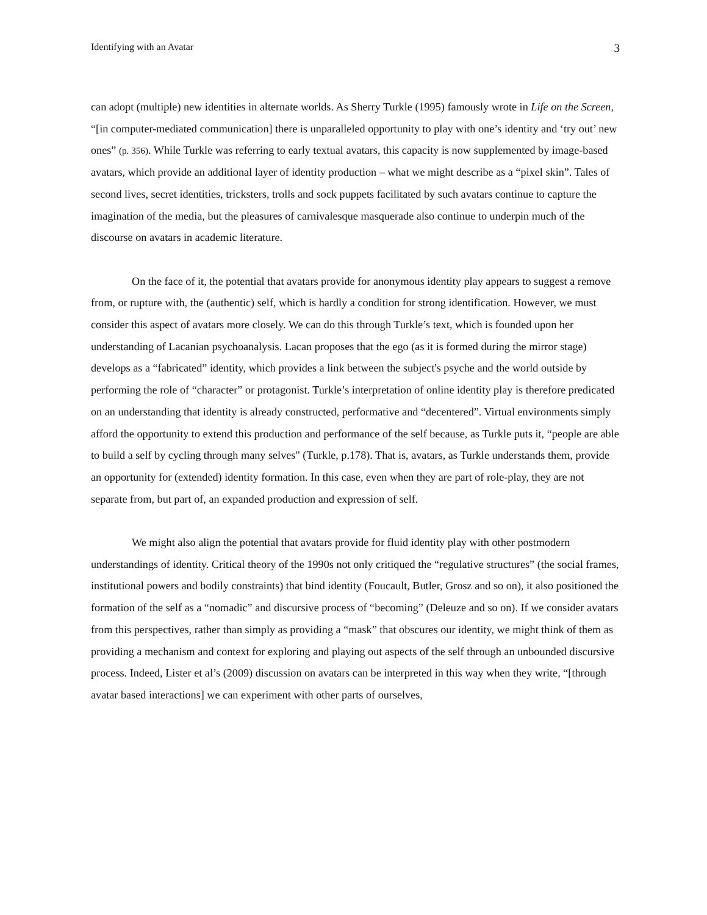Identifying with an Avatar 3
can adopt (multiple) new identities in alternate worlds. As Sherry Turkle (1995) famously wrote in Life on the Screen, “[in computer-mediated communication] there is unparalleled opportunity to play with one’s identity and ‘try out’ new ones” (p. 356). While Turkle was referring to early textual avatars, this capacity is now supplemented by image-based avatars, which provide an additional layer of identity production – what we might describe as a “pixel skin”. Tales of second lives, secret identities, tricksters, trolls and sock puppets facilitated by such avatars continue to capture the imagination of the media, but the pleasures of carnivalesque masquerade also continue to underpin much of the discourse on avatars in academic literature.
On the face of it, the potential that avatars provide for anonymous identity play appears to suggest a remove from, or rupture with, the (authentic) self, which is hardly a condition for strong identification. However, we must consider this aspect of avatars more closely. We can do this through Turkle’s text, which is founded upon her understanding of Lacanian psychoanalysis. Lacan proposes that the ego (as it is formed during the mirror stage) develops as a “fabricated” identity, which provides a link between the subject's psyche and the world outside by performing the role of “character” or protagonist. Turkle’s interpretation of online identity play is therefore predicated on an understanding that identity is already constructed, performative and “decentered”. Virtual environments simply afford the opportunity to extend this production and performance of the self because, as Turkle puts it, “people are able to build a self by cycling through many selves" (Turkle, p.178). That is, avatars, as Turkle understands them, provide an opportunity for (extended) identity formation. In this case, even when they are part of role-play, they are not separate from, but part of, an expanded production and expression of self.
We might also align the potential that avatars provide for fluid identity play with other postmodern understandings of identity. Critical theory of the 1990s not only critiqued the “regulative structures” (the social frames, institutional powers and bodily constraints) that bind identity (Foucault, Butler, Grosz and so on), it also positioned the formation of the self as a “nomadic” and discursive process of “becoming” (Deleuze and so on). If we consider avatars from this perspectives, rather than simply as providing a “mask” that obscures our identity, we might think of them as providing a mechanism and context for exploring and playing out aspects of the self through an unbounded discursive process. Indeed, Lister et al’s (2009) discussion on avatars can be interpreted in this way when they write, “[through avatar based interactions] we can experiment with other parts of ourselves,